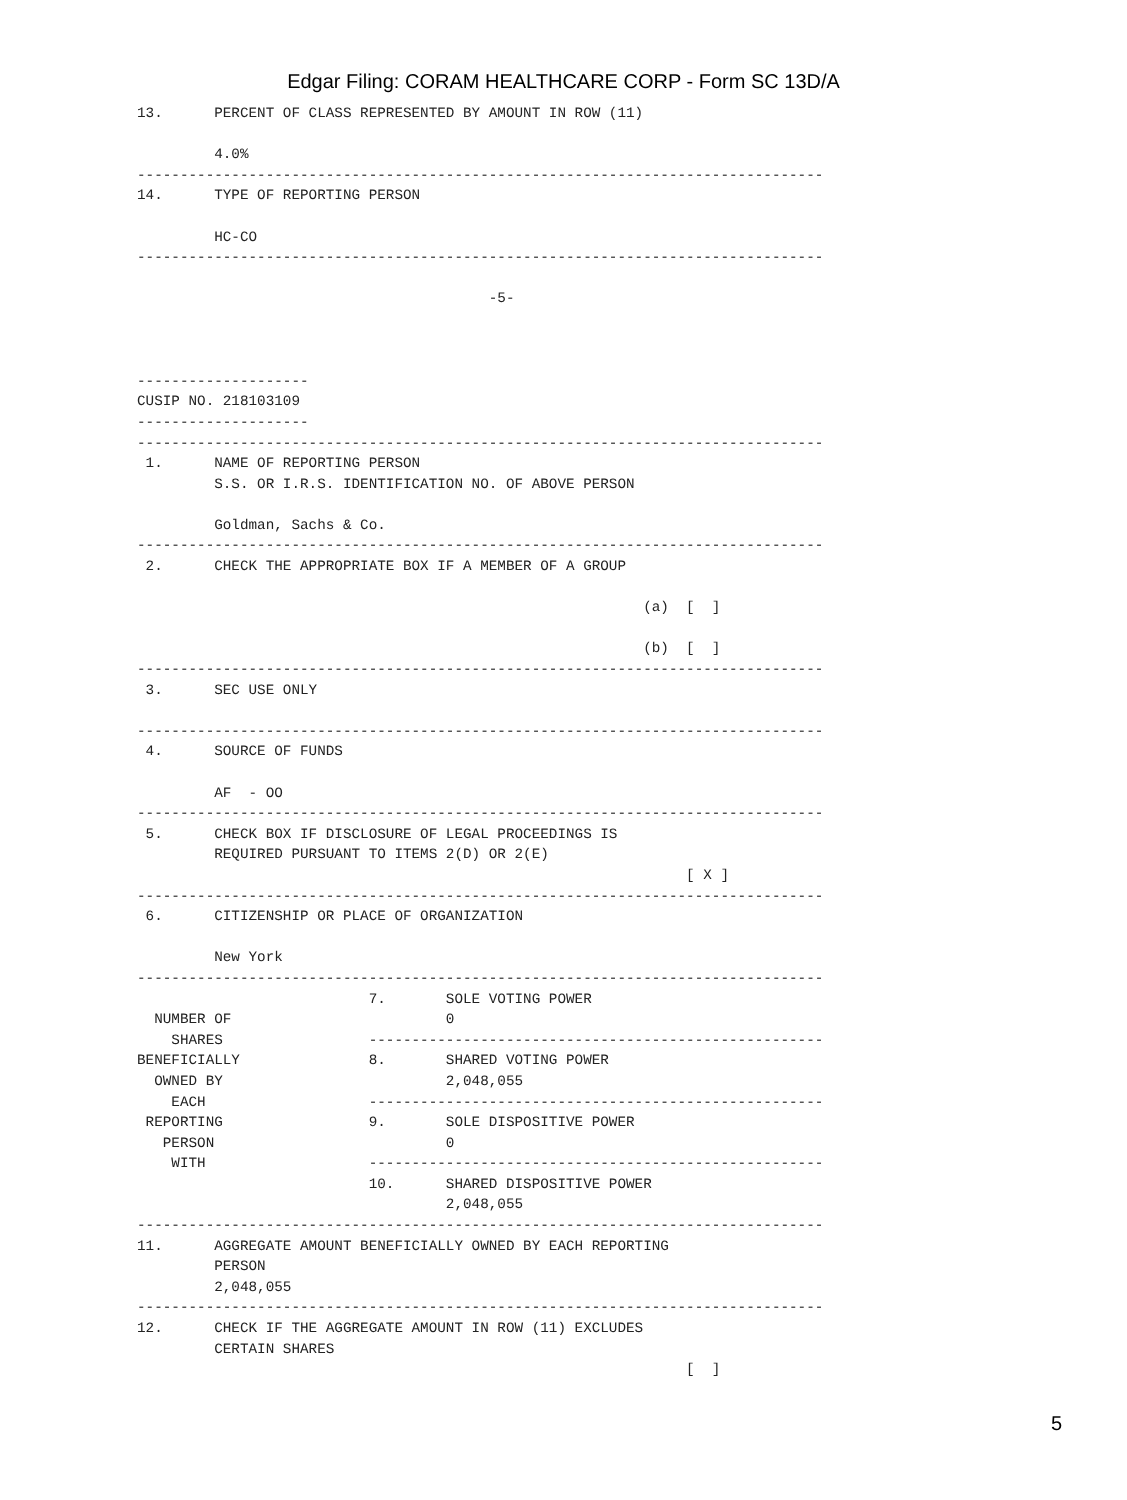Edgar Filing: CORAM HEALTHCARE CORP - Form SC 13D/A
13.      PERCENT OF CLASS REPRESENTED BY AMOUNT IN ROW (11)

         4.0%
--------------------------------------------------------------------------------
14.      TYPE OF REPORTING PERSON

         HC-CO
--------------------------------------------------------------------------------

                                         -5-



--------------------
CUSIP NO. 218103109
--------------------
--------------------------------------------------------------------------------
 1.      NAME OF REPORTING PERSON
         S.S. OR I.R.S. IDENTIFICATION NO. OF ABOVE PERSON

         Goldman, Sachs & Co.
--------------------------------------------------------------------------------
 2.      CHECK THE APPROPRIATE BOX IF A MEMBER OF A GROUP

                                                           (a)  [  ]

                                                           (b)  [  ]
--------------------------------------------------------------------------------
 3.      SEC USE ONLY

--------------------------------------------------------------------------------
 4.      SOURCE OF FUNDS

         AF  - OO
--------------------------------------------------------------------------------
 5.      CHECK BOX IF DISCLOSURE OF LEGAL PROCEEDINGS IS
         REQUIRED PURSUANT TO ITEMS 2(D) OR 2(E)
                                                                [ X ]
--------------------------------------------------------------------------------
 6.      CITIZENSHIP OR PLACE OF ORGANIZATION

         New York
--------------------------------------------------------------------------------
                           7.       SOLE VOTING POWER
  NUMBER OF                         0
    SHARES                 -----------------------------------------------------
BENEFICIALLY               8.       SHARED VOTING POWER
  OWNED BY                          2,048,055
    EACH                   -----------------------------------------------------
 REPORTING                 9.       SOLE DISPOSITIVE POWER
   PERSON                           0
    WITH                   -----------------------------------------------------
                           10.      SHARED DISPOSITIVE POWER
                                    2,048,055
--------------------------------------------------------------------------------
11.      AGGREGATE AMOUNT BENEFICIALLY OWNED BY EACH REPORTING
         PERSON
         2,048,055
--------------------------------------------------------------------------------
12.      CHECK IF THE AGGREGATE AMOUNT IN ROW (11) EXCLUDES
         CERTAIN SHARES
                                                                [  ]
5